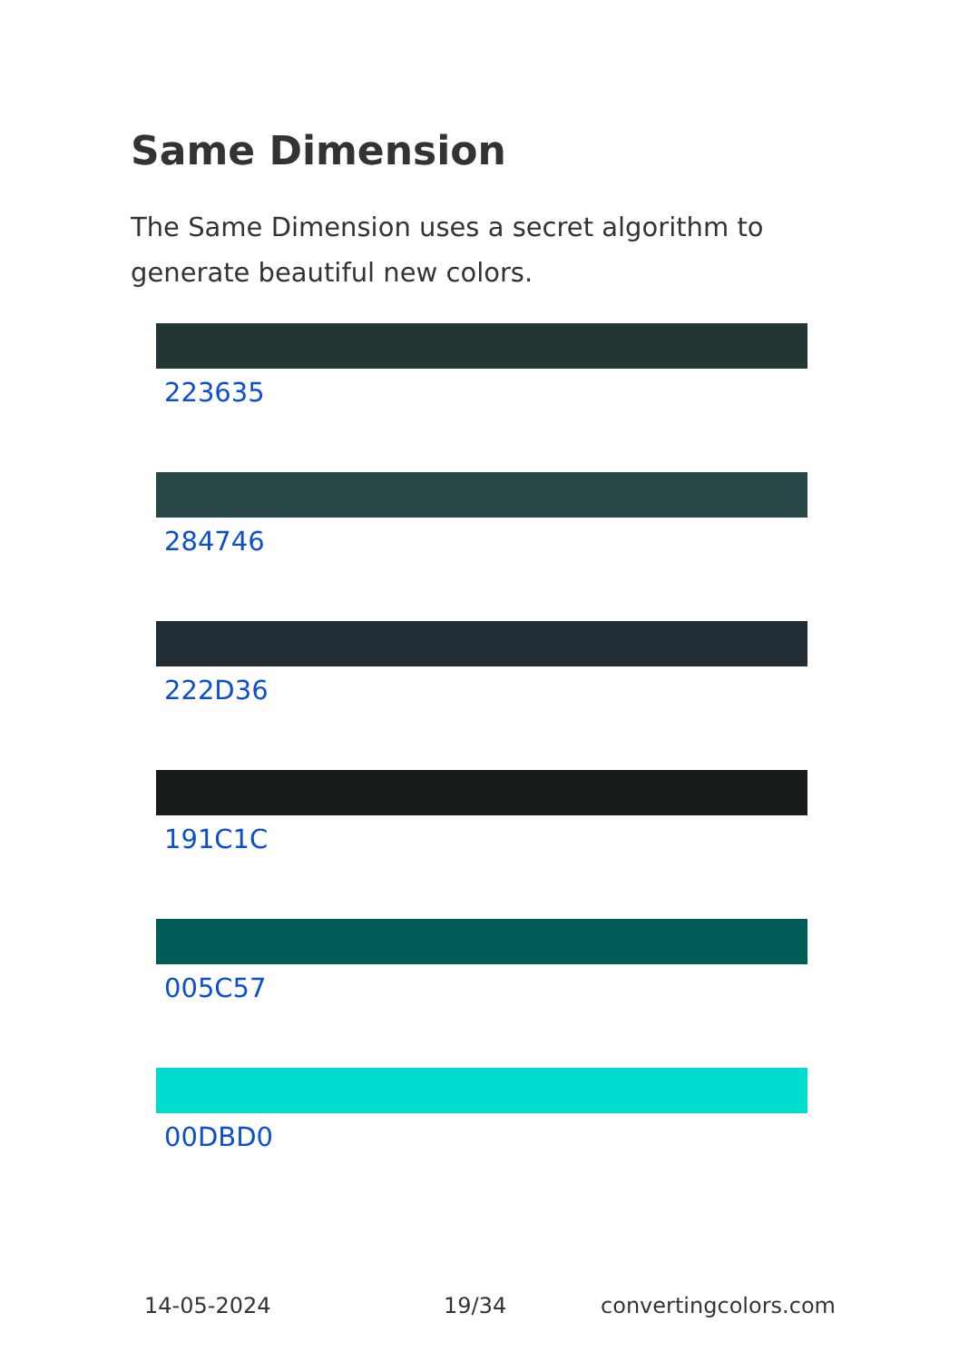Same Dimension
The Same Dimension uses a secret algorithm to generate beautiful new colors.
223635
284746
222D36
191C1C
005C57
00DBD0
14-05-2024 19/34 convertingcolors.com